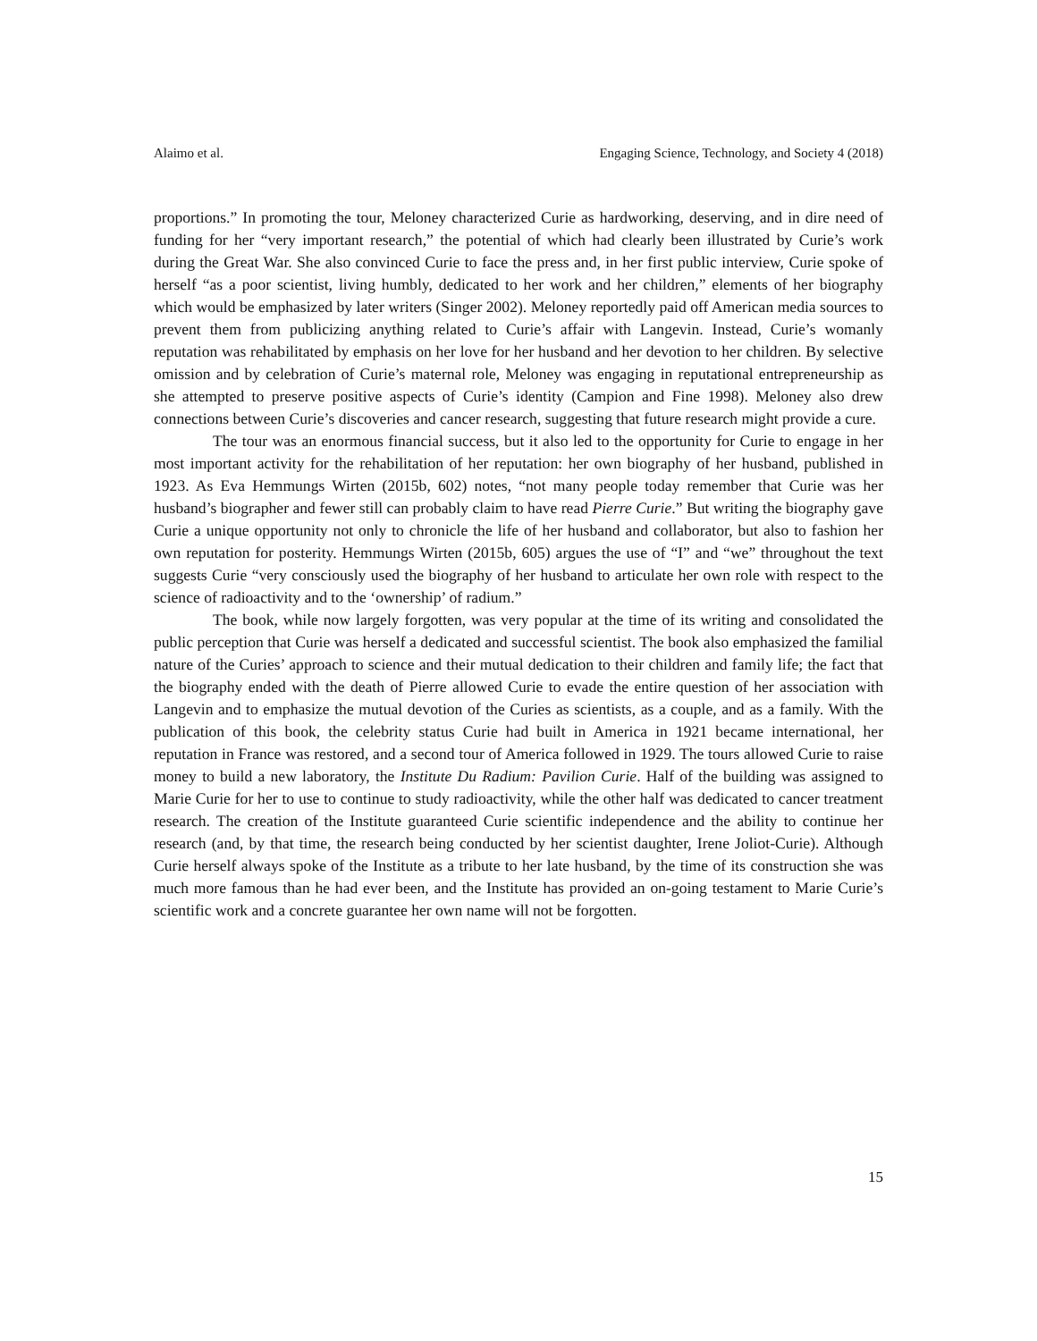Alaimo et al. Engaging Science, Technology, and Society 4 (2018)
proportions.” In promoting the tour, Meloney characterized Curie as hardworking, deserving, and in dire need of funding for her “very important research,” the potential of which had clearly been illustrated by Curie’s work during the Great War. She also convinced Curie to face the press and, in her first public interview, Curie spoke of herself “as a poor scientist, living humbly, dedicated to her work and her children,” elements of her biography which would be emphasized by later writers (Singer 2002). Meloney reportedly paid off American media sources to prevent them from publicizing anything related to Curie’s affair with Langevin. Instead, Curie’s womanly reputation was rehabilitated by emphasis on her love for her husband and her devotion to her children. By selective omission and by celebration of Curie’s maternal role, Meloney was engaging in reputational entrepreneurship as she attempted to preserve positive aspects of Curie’s identity (Campion and Fine 1998). Meloney also drew connections between Curie’s discoveries and cancer research, suggesting that future research might provide a cure.
The tour was an enormous financial success, but it also led to the opportunity for Curie to engage in her most important activity for the rehabilitation of her reputation: her own biography of her husband, published in 1923. As Eva Hemmungs Wirten (2015b, 602) notes, “not many people today remember that Curie was her husband’s biographer and fewer still can probably claim to have read Pierre Curie.” But writing the biography gave Curie a unique opportunity not only to chronicle the life of her husband and collaborator, but also to fashion her own reputation for posterity. Hemmungs Wirten (2015b, 605) argues the use of “I” and “we” throughout the text suggests Curie “very consciously used the biography of her husband to articulate her own role with respect to the science of radioactivity and to the ‘ownership’ of radium.”
The book, while now largely forgotten, was very popular at the time of its writing and consolidated the public perception that Curie was herself a dedicated and successful scientist. The book also emphasized the familial nature of the Curies’ approach to science and their mutual dedication to their children and family life; the fact that the biography ended with the death of Pierre allowed Curie to evade the entire question of her association with Langevin and to emphasize the mutual devotion of the Curies as scientists, as a couple, and as a family. With the publication of this book, the celebrity status Curie had built in America in 1921 became international, her reputation in France was restored, and a second tour of America followed in 1929. The tours allowed Curie to raise money to build a new laboratory, the Institute Du Radium: Pavilion Curie. Half of the building was assigned to Marie Curie for her to use to continue to study radioactivity, while the other half was dedicated to cancer treatment research. The creation of the Institute guaranteed Curie scientific independence and the ability to continue her research (and, by that time, the research being conducted by her scientist daughter, Irene Joliot-Curie). Although Curie herself always spoke of the Institute as a tribute to her late husband, by the time of its construction she was much more famous than he had ever been, and the Institute has provided an on-going testament to Marie Curie’s scientific work and a concrete guarantee her own name will not be forgotten.
15